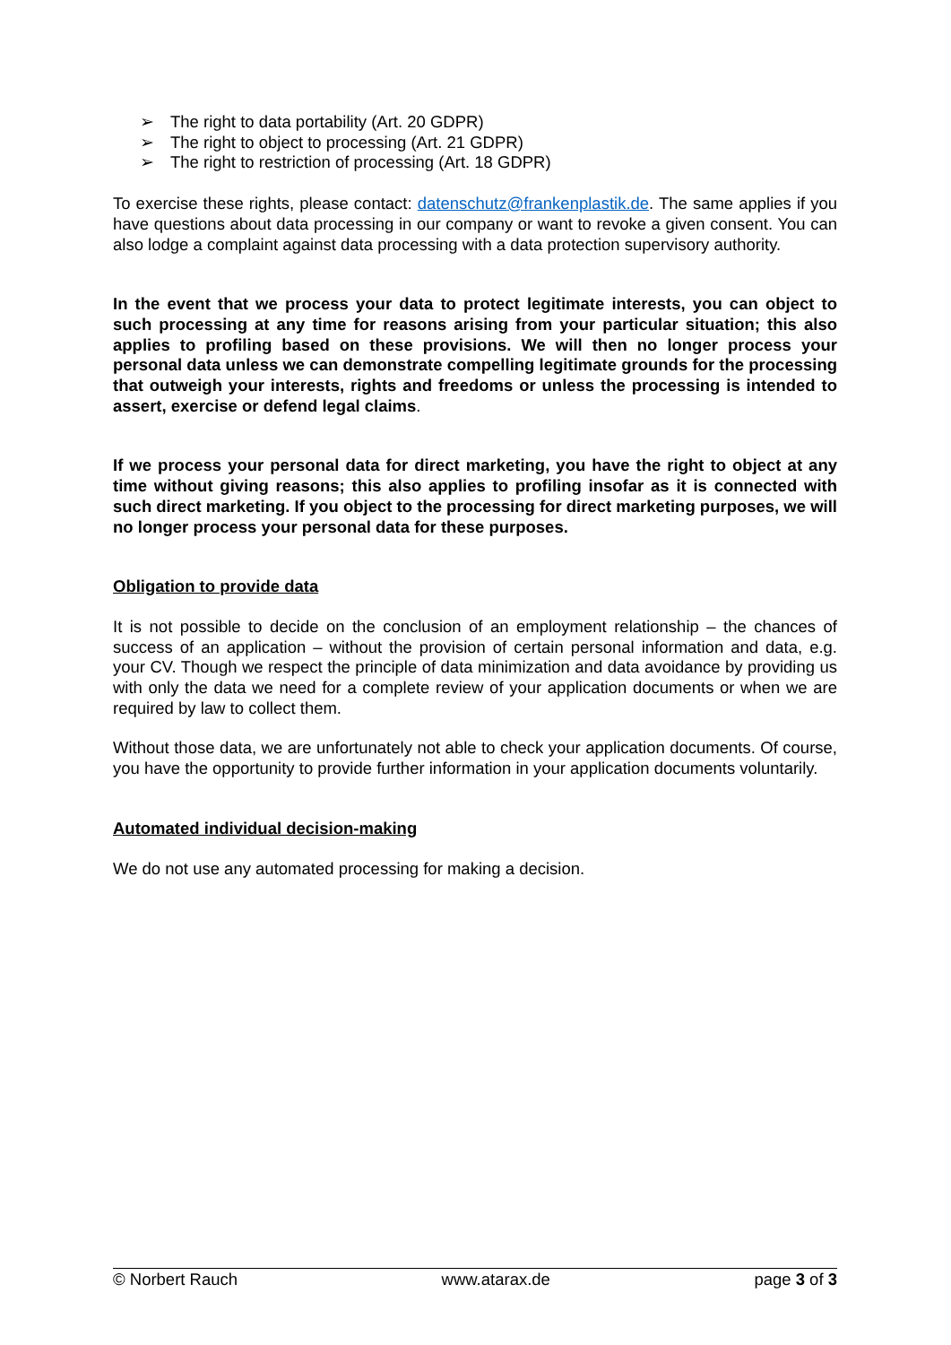➢ The right to data portability (Art. 20 GDPR)
➢ The right to object to processing (Art. 21 GDPR)
➢ The right to restriction of processing (Art. 18 GDPR)
To exercise these rights, please contact: datenschutz@frankenplastik.de. The same applies if you have questions about data processing in our company or want to revoke a given consent. You can also lodge a complaint against data processing with a data protection supervisory authority.
In the event that we process your data to protect legitimate interests, you can object to such processing at any time for reasons arising from your particular situation; this also applies to profiling based on these provisions. We will then no longer process your personal data unless we can demonstrate compelling legitimate grounds for the processing that outweigh your interests, rights and freedoms or unless the processing is intended to assert, exercise or defend legal claims.
If we process your personal data for direct marketing, you have the right to object at any time without giving reasons; this also applies to profiling insofar as it is connected with such direct marketing. If you object to the processing for direct marketing purposes, we will no longer process your personal data for these purposes.
Obligation to provide data
It is not possible to decide on the conclusion of an employment relationship – the chances of success of an application – without the provision of certain personal information and data, e.g. your CV. Though we respect the principle of data minimization and data avoidance by providing us with only the data we need for a complete review of your application documents or when we are required by law to collect them.
Without those data, we are unfortunately not able to check your application documents. Of course, you have the opportunity to provide further information in your application documents voluntarily.
Automated individual decision-making
We do not use any automated processing for making a decision.
© Norbert Rauch www.atarax.de page 3 of 3